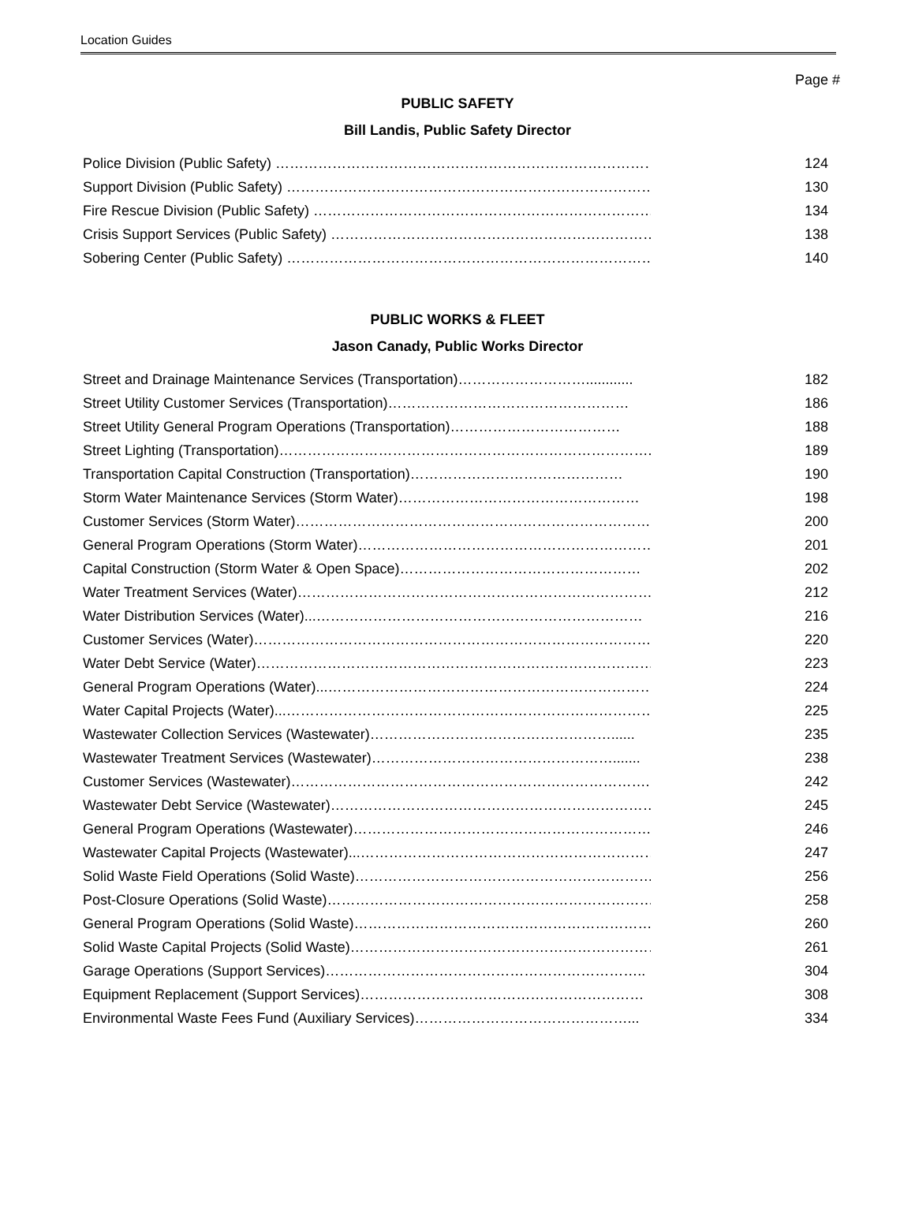Location Guides
Page #
PUBLIC SAFETY
Bill Landis, Public Safety Director
Police Division (Public Safety) …………………………………………………………………………….... 124
Support Division (Public Safety) ………………………………………………………………………… 130
Fire Rescue Division (Public Safety) …………………………………………………………………. 134
Crisis Support Services (Public Safety) …………………………………………………………….. 138
Sobering Center (Public Safety) ………………………………………………………………………… 140
PUBLIC WORKS & FLEET
Jason Canady, Public Works Director
Street and Drainage Maintenance Services (Transportation)………………………............ 182
Street Utility Customer Services (Transportation)…………………………………………… 186
Street Utility General Program Operations (Transportation)……………………………… 188
Street Lighting (Transportation)…………………………………………………………………….. 189
Transportation Capital Construction (Transportation)……………………………………… 190
Storm Water Maintenance Services (Storm Water)…………………………………………… 198
Customer Services (Storm Water)…………………………………………………………………… 200
General Program Operations (Storm Water)……………………………………………………… 201
Capital Construction (Storm Water & Open Space)…………………………………………… 202
Water Treatment Services (Water)……………………………………………………………………... 212
Water Distribution Services (Water)...…………………………………………………………… 216
Customer Services (Water)…………………………………………………………………………….. 220
Water Debt Service (Water)…………………………………………………………………………….. 223
General Program Operations (Water)...…………………………………………………………….. 224
Water Capital Projects (Water)...……………………………………………………………………. 225
Wastewater Collection Services (Wastewater)……………………………………………...... 235
Wastewater Treatment Services (Wastewater)……………………………………………....... 238
Customer Services (Wastewater)…………………………………………………………………. 242
Wastewater Debt Service (Wastewater)…………………………………………………………….. 245
General Program Operations (Wastewater)……………………………………………………… 246
Wastewater Capital Projects (Wastewater)...……………………………………………………… 247
Solid Waste Field Operations (Solid Waste)……………………………………………………….. 256
Post-Closure Operations (Solid Waste)……………………………………………………………... 258
General Program Operations (Solid Waste)………………………………………………………. 260
Solid Waste Capital Projects (Solid Waste)………………………………………………………… 261
Garage Operations (Support Services)………………………………………………………….. 304
Equipment Replacement (Support Services)…………………………………………………… 308
Environmental Waste Fees Fund (Auxiliary Services)………………………………………... 334